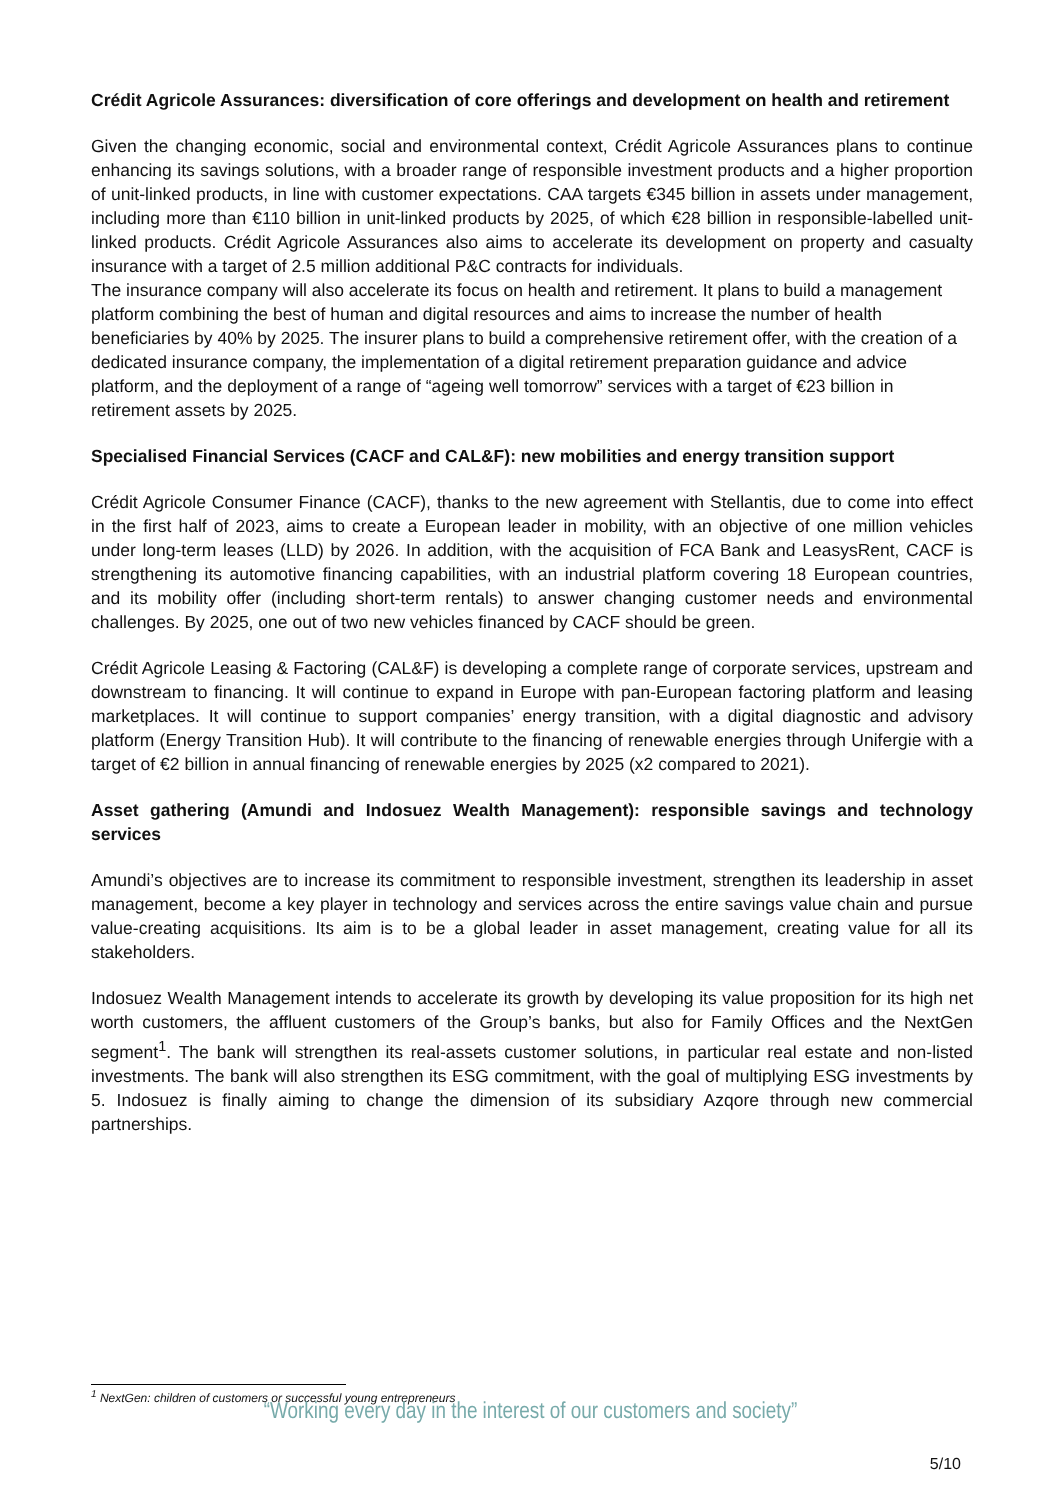Crédit Agricole Assurances: diversification of core offerings and development on health and retirement
Given the changing economic, social and environmental context, Crédit Agricole Assurances plans to continue enhancing its savings solutions, with a broader range of responsible investment products and a higher proportion of unit-linked products, in line with customer expectations. CAA targets €345 billion in assets under management, including more than €110 billion in unit-linked products by 2025, of which €28 billion in responsible-labelled unit-linked products. Crédit Agricole Assurances also aims to accelerate its development on property and casualty insurance with a target of 2.5 million additional P&C contracts for individuals.
The insurance company will also accelerate its focus on health and retirement. It plans to build a management platform combining the best of human and digital resources and aims to increase the number of health beneficiaries by 40% by 2025. The insurer plans to build a comprehensive retirement offer, with the creation of a dedicated insurance company, the implementation of a digital retirement preparation guidance and advice platform, and the deployment of a range of “ageing well tomorrow” services with a target of €23 billion in retirement assets by 2025.
Specialised Financial Services (CACF and CAL&F): new mobilities and energy transition support
Crédit Agricole Consumer Finance (CACF), thanks to the new agreement with Stellantis, due to come into effect in the first half of 2023, aims to create a European leader in mobility, with an objective of one million vehicles under long-term leases (LLD) by 2026. In addition, with the acquisition of FCA Bank and LeasysRent, CACF is strengthening its automotive financing capabilities, with an industrial platform covering 18 European countries, and its mobility offer (including short-term rentals) to answer changing customer needs and environmental challenges. By 2025, one out of two new vehicles financed by CACF should be green.
Crédit Agricole Leasing & Factoring (CAL&F) is developing a complete range of corporate services, upstream and downstream to financing. It will continue to expand in Europe with pan-European factoring platform and leasing marketplaces. It will continue to support companies’ energy transition, with a digital diagnostic and advisory platform (Energy Transition Hub). It will contribute to the financing of renewable energies through Unifergie with a target of €2 billion in annual financing of renewable energies by 2025 (x2 compared to 2021).
Asset gathering (Amundi and Indosuez Wealth Management): responsible savings and technology services
Amundi’s objectives are to increase its commitment to responsible investment, strengthen its leadership in asset management, become a key player in technology and services across the entire savings value chain and pursue value-creating acquisitions. Its aim is to be a global leader in asset management, creating value for all its stakeholders.
Indosuez Wealth Management intends to accelerate its growth by developing its value proposition for its high net worth customers, the affluent customers of the Group’s banks, but also for Family Offices and the NextGen segment<sup>1</sup>. The bank will strengthen its real-assets customer solutions, in particular real estate and non-listed investments. The bank will also strengthen its ESG commitment, with the goal of multiplying ESG investments by 5. Indosuez is finally aiming to change the dimension of its subsidiary Azqore through new commercial partnerships.
<sup>1</sup> NextGen: children of customers or successful young entrepreneurs
“Working every day in the interest of our customers and society”
5/10